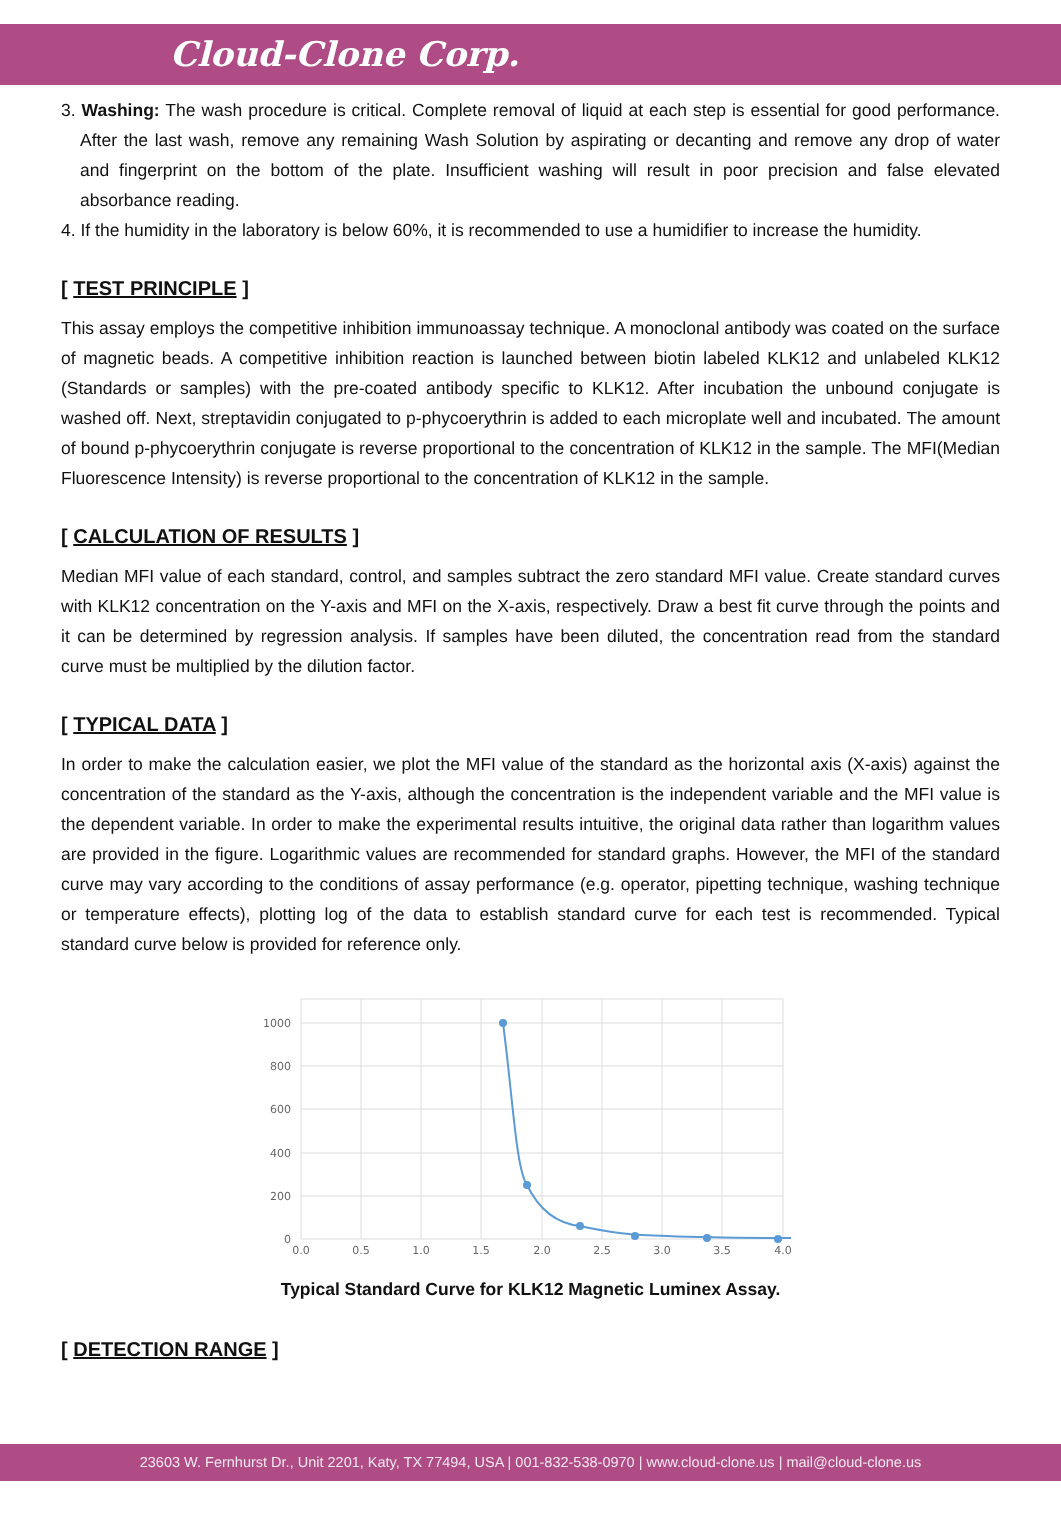Cloud-Clone Corp.
3. Washing: The wash procedure is critical. Complete removal of liquid at each step is essential for good performance. After the last wash, remove any remaining Wash Solution by aspirating or decanting and remove any drop of water and fingerprint on the bottom of the plate. Insufficient washing will result in poor precision and false elevated absorbance reading.
4. If the humidity in the laboratory is below 60%, it is recommended to use a humidifier to increase the humidity.
[ TEST PRINCIPLE ]
This assay employs the competitive inhibition immunoassay technique. A monoclonal antibody was coated on the surface of magnetic beads. A competitive inhibition reaction is launched between biotin labeled KLK12 and unlabeled KLK12 (Standards or samples) with the pre-coated antibody specific to KLK12. After incubation the unbound conjugate is washed off. Next, streptavidin conjugated to p-phycoerythrin is added to each microplate well and incubated. The amount of bound p-phycoerythrin conjugate is reverse proportional to the concentration of KLK12 in the sample. The MFI(Median Fluorescence Intensity) is reverse proportional to the concentration of KLK12 in the sample.
[ CALCULATION OF RESULTS ]
Median MFI value of each standard, control, and samples subtract the zero standard MFI value. Create standard curves with KLK12 concentration on the Y-axis and MFI on the X-axis, respectively. Draw a best fit curve through the points and it can be determined by regression analysis. If samples have been diluted, the concentration read from the standard curve must be multiplied by the dilution factor.
[ TYPICAL DATA ]
In order to make the calculation easier, we plot the MFI value of the standard as the horizontal axis (X-axis) against the concentration of the standard as the Y-axis, although the concentration is the independent variable and the MFI value is the dependent variable. In order to make the experimental results intuitive, the original data rather than logarithm values are provided in the figure. Logarithmic values are recommended for standard graphs. However, the MFI of the standard curve may vary according to the conditions of assay performance (e.g. operator, pipetting technique, washing technique or temperature effects), plotting log of the data to establish standard curve for each test is recommended. Typical standard curve below is provided for reference only.
1000
800
600
400
200
0
0.0
0.5
1.0
1.5
2.0
2.5
3.0
3.5
4.0
Typical Standard Curve for KLK12 Magnetic Luminex Assay.
[ DETECTION RANGE ]
23603 W. Fernhurst Dr., Unit 2201, Katy, TX 77494, USA | 001-832-538-0970 | www.cloud-clone.us | mail@cloud-clone.us